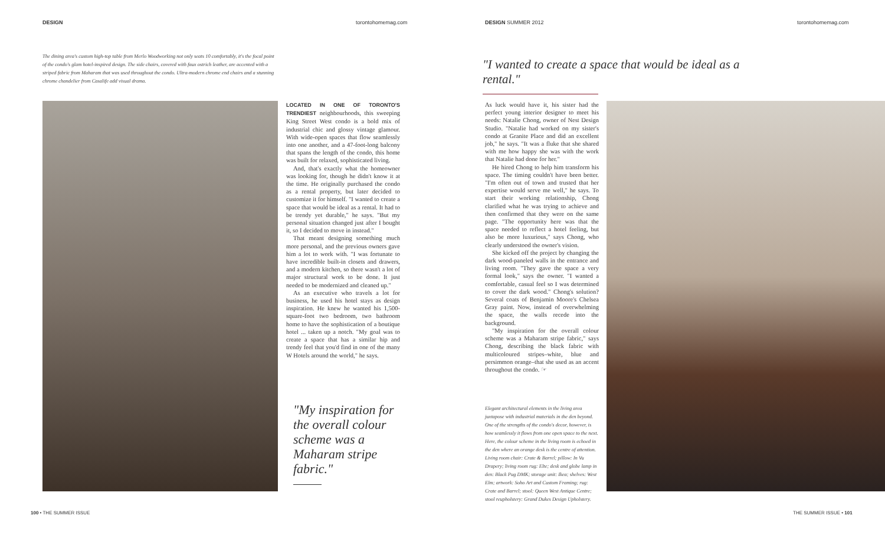DESIGN torontohomemag.com DESIGN SUMMER 2012 torontohomemag.com
The dining area's custom high-top table from Merlo Woodworking not only seats 10 comfortably, it's the focal point of the condo's glam hotel-inspired design. The side chairs, covered with faux ostrich leather, are accented with a striped fabric from Maharam that was used throughout the condo. Ultra-modern chrome end chairs and a stunning chrome chandelier from Casalife add visual drama.
LOCATED IN ONE OF TORONTO'S TRENDIEST neighbourhoods, this sweeping King Street West condo is a bold mix of industrial chic and glossy vintage glamour. With wide-open spaces that flow seamlessly into one another, and a 47-foot-long balcony that spans the length of the condo, this home was built for relaxed, sophisticated living.
And, that's exactly what the homeowner was looking for, though he didn't know it at the time. He originally purchased the condo as a rental property, but later decided to customize it for himself. "I wanted to create a space that would be ideal as a rental. It had to be trendy yet durable," he says. "But my personal situation changed just after I bought it, so I decided to move in instead."
That meant designing something much more personal, and the previous owners gave him a lot to work with. "I was fortunate to have incredible built-in closets and drawers, and a modern kitchen, so there wasn't a lot of major structural work to be done. It just needed to be modernized and cleaned up."
As an executive who travels a lot for business, he used his hotel stays as design inspiration. He knew he wanted his 1,500-square-foot two bedroom, two bathroom home to have the sophistication of a boutique hotel ... taken up a notch. "My goal was to create a space that has a similar hip and trendy feel that you'd find in one of the many W Hotels around the world," he says.
"My inspiration for the overall colour scheme was a Maharam stripe fabric."
"I wanted to create a space that would be ideal as a rental."
As luck would have it, his sister had the perfect young interior designer to meet his needs: Natalie Chong, owner of Nest Design Studio. "Natalie had worked on my sister's condo at Granite Place and did an excellent job," he says. "It was a fluke that she shared with me how happy she was with the work that Natalie had done for her."
He hired Chong to help him transform his space. The timing couldn't have been better. "I'm often out of town and trusted that her expertise would serve me well," he says. To start their working relationship, Chong clarified what he was trying to achieve and then confirmed that they were on the same page. "The opportunity here was that the space needed to reflect a hotel feeling, but also be more luxurious," says Chong, who clearly understood the owner's vision.
She kicked off the project by changing the dark wood-paneled walls in the entrance and living room. "They gave the space a very formal look," says the owner. "I wanted a comfortable, casual feel so I was determined to cover the dark wood." Chong's solution? Several coats of Benjamin Moore's Chelsea Gray paint. Now, instead of overwhelming the space, the walls recede into the background.
"My inspiration for the overall colour scheme was a Maharam stripe fabric," says Chong, describing the black fabric with multicoloured stripes–white, blue and persimmon orange–that she used as an accent throughout the condo. ☞
Elegant architectural elements in the living area juxtapose with industrial materials in the den beyond. One of the strengths of the condo's decor, however, is how seamlessly it flows from one open space to the next. Here, the colour scheme in the living room is echoed in the den where an orange desk is the centre of attention. Living room chair: Crate & Barrel; pillow: In Vu Drapery; living room rug: Elte; desk and globe lamp in den: Black Pug DMK; storage unit: Ikea; shelves: West Elm; artwork: Soho Art and Custom Framing; rug: Crate and Barrel; stool: Queen West Antique Centre; stool reupholstery: Grand Dukes Design Upholstery.
100 • THE SUMMER ISSUE THE SUMMER ISSUE • 101